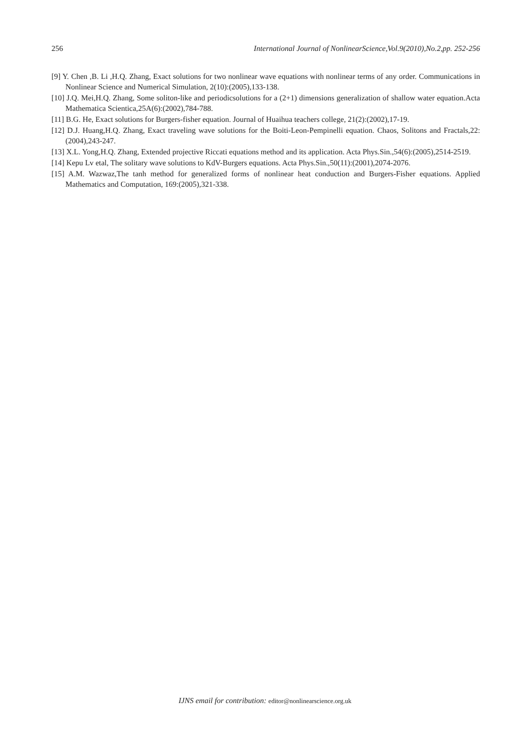256 International Journal of NonlinearScience,Vol.9(2010),No.2,pp. 252-256
[9] Y. Chen ,B. Li ,H.Q. Zhang, Exact solutions for two nonlinear wave equations with nonlinear terms of any order. Communications in Nonlinear Science and Numerical Simulation, 2(10):(2005),133-138.
[10] J.Q. Mei,H.Q. Zhang, Some soliton-like and periodicsolutions for a (2+1) dimensions generalization of shallow water equation.Acta Mathematica Scientica,25A(6):(2002),784-788.
[11] B.G. He, Exact solutions for Burgers-fisher equation. Journal of Huaihua teachers college, 21(2):(2002),17-19.
[12] D.J. Huang,H.Q. Zhang, Exact traveling wave solutions for the Boiti-Leon-Pempinelli equation. Chaos, Solitons and Fractals,22:(2004),243-247.
[13] X.L. Yong,H.Q. Zhang, Extended projective Riccati equations method and its application. Acta Phys.Sin.,54(6):(2005),2514-2519.
[14] Kepu Lv etal, The solitary wave solutions to KdV-Burgers equations. Acta Phys.Sin.,50(11):(2001),2074-2076.
[15] A.M. Wazwaz,The tanh method for generalized forms of nonlinear heat conduction and Burgers-Fisher equations. Applied Mathematics and Computation, 169:(2005),321-338.
IJNS email for contribution: editor@nonlinearscience.org.uk